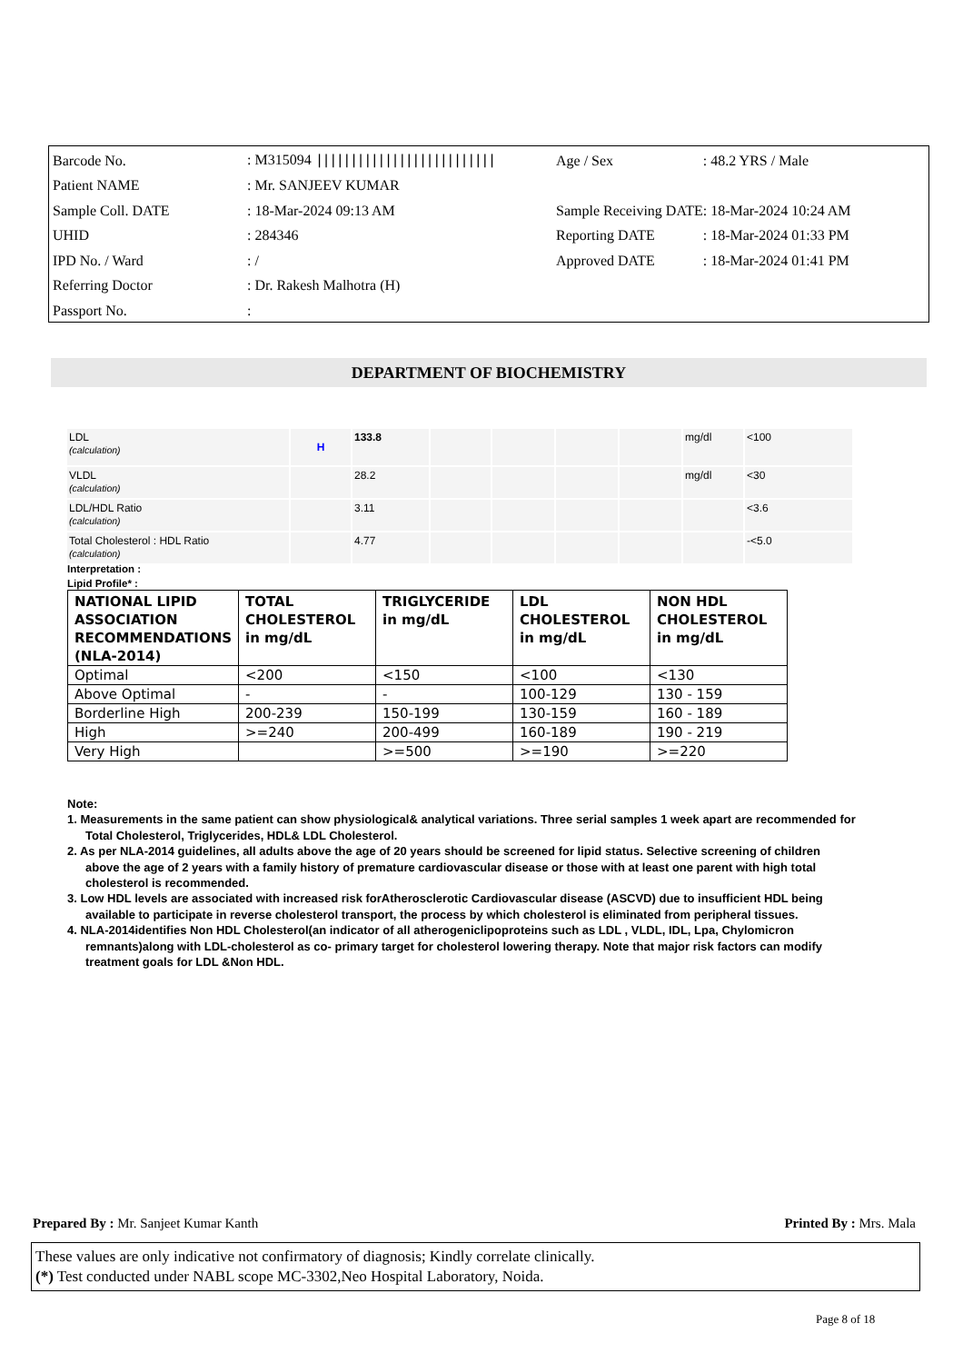| Barcode No. | : M315094 ////////////////////////// | Age / Sex | : 48.2 YRS / Male |
| Patient NAME | : Mr. SANJEEV KUMAR | | |
| Sample Coll. DATE | : 18-Mar-2024 09:13 AM | Sample Receiving DATE | : 18-Mar-2024 10:24 AM |
| UHID | : 284346 | Reporting DATE | : 18-Mar-2024 01:33 PM |
| IPD No. / Ward | : / | Approved DATE | : 18-Mar-2024 01:41 PM |
| Referring Doctor | : Dr. Rakesh Malhotra (H) | | |
| Passport No. | : | | |
DEPARTMENT OF BIOCHEMISTRY
| LDL (calculation) | H | 133.8 | | | | | mg/dl | <100 |
| VLDL (calculation) | | 28.2 | | | | | mg/dl | <30 |
| LDL/HDL Ratio (calculation) | | 3.11 | | | | | | <3.6 |
| Total Cholesterol : HDL Ratio (calculation) | | 4.77 | | | | | | -<5.0 |
Interpretation :
Lipid Profile* :
| NATIONAL LIPID ASSOCIATION RECOMMENDATIONS (NLA-2014) | TOTAL CHOLESTEROL in mg/dL | TRIGLYCERIDE in mg/dL | LDL CHOLESTEROL in mg/dL | NON HDL CHOLESTEROL in mg/dL |
| --- | --- | --- | --- | --- |
| Optimal | <200 | <150 | <100 | <130 |
| Above Optimal | - | - | 100-129 | 130 - 159 |
| Borderline High | 200-239 | 150-199 | 130-159 | 160 - 189 |
| High | >=240 | 200-499 | 160-189 | 190 - 219 |
| Very High | | >=500 | >=190 | >=220 |
Note:
1. Measurements in the same patient can show physiological& analytical variations. Three serial samples 1 week apart are recommended for Total Cholesterol, Triglycerides, HDL& LDL Cholesterol.
2. As per NLA-2014 guidelines, all adults above the age of 20 years should be screened for lipid status. Selective screening of children above the age of 2 years with a family history of premature cardiovascular disease or those with at least one parent with high total cholesterol is recommended.
3. Low HDL levels are associated with increased risk forAtherosclerotic Cardiovascular disease (ASCVD) due to insufficient HDL being available to participate in reverse cholesterol transport, the process by which cholesterol is eliminated from peripheral tissues.
4. NLA-2014identifies Non HDL Cholesterol(an indicator of all atherogeniclipoproteins such as LDL , VLDL, IDL, Lpa, Chylomicron remnants)along with LDL-cholesterol as co- primary target for cholesterol lowering therapy. Note that major risk factors can modify treatment goals for LDL &Non HDL.
Prepared By : Mr. Sanjeet Kumar Kanth Printed By : Mrs. Mala
These values are only indicative not confirmatory of diagnosis; Kindly correlate clinically.
(*) Test conducted under NABL scope MC-3302,Neo Hospital Laboratory, Noida.
Page 8 of 18